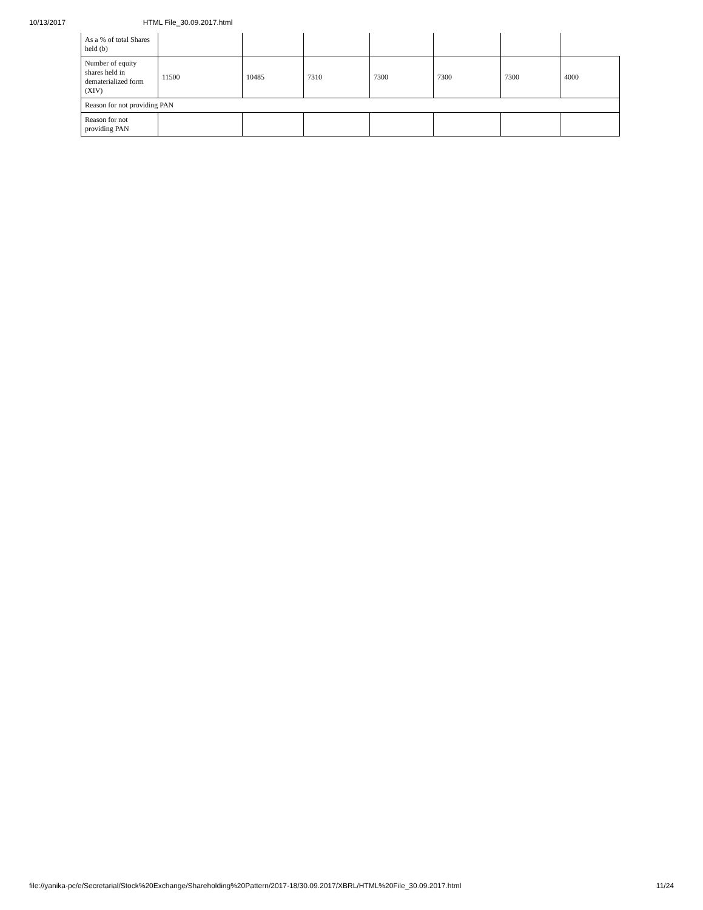10/13/2017 HTML File_30.09.2017.html
| As a % of total Shares held (b) | | | | | | | |
| Number of equity shares held in dematerialized form (XIV) | 11500 | 10485 | 7310 | 7300 | 7300 | 7300 | 4000 |
| Reason for not providing PAN | | | | | | | |
| Reason for not providing PAN | | | | | | | |
file://yanika-pc/e/Secretarial/Stock%20Exchange/Shareholding%20Pattern/2017-18/30.09.2017/XBRL/HTML%20File_30.09.2017.html 11/24